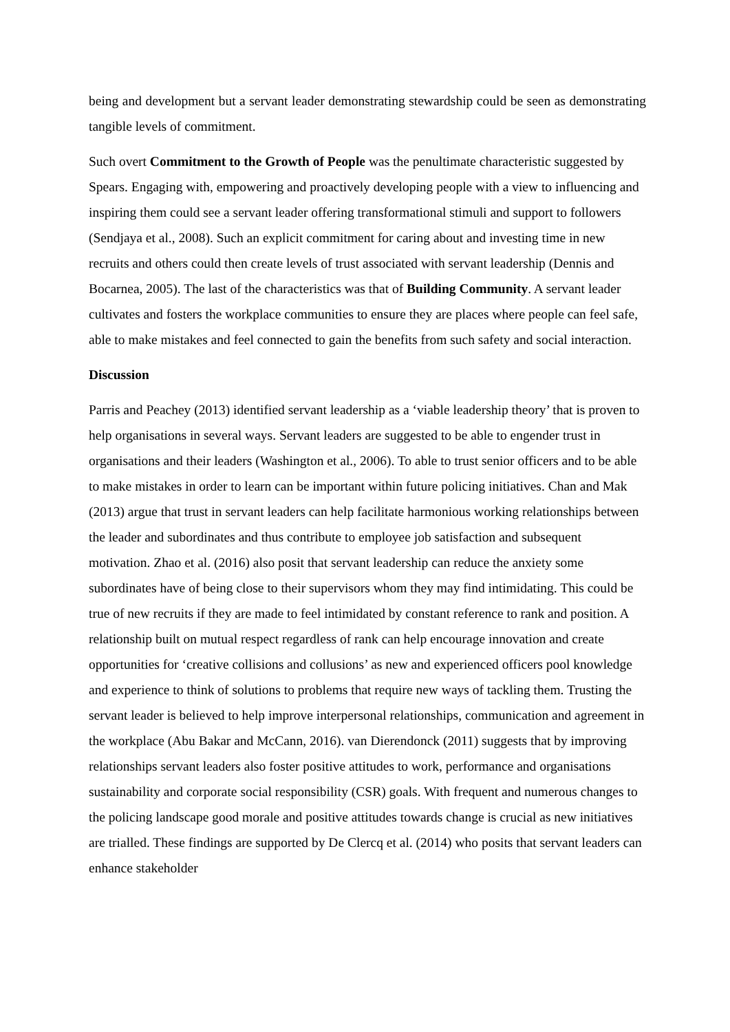being and development but a servant leader demonstrating stewardship could be seen as demonstrating tangible levels of commitment.
Such overt Commitment to the Growth of People was the penultimate characteristic suggested by Spears. Engaging with, empowering and proactively developing people with a view to influencing and inspiring them could see a servant leader offering transformational stimuli and support to followers (Sendjaya et al., 2008). Such an explicit commitment for caring about and investing time in new recruits and others could then create levels of trust associated with servant leadership (Dennis and Bocarnea, 2005). The last of the characteristics was that of Building Community. A servant leader cultivates and fosters the workplace communities to ensure they are places where people can feel safe, able to make mistakes and feel connected to gain the benefits from such safety and social interaction.
Discussion
Parris and Peachey (2013) identified servant leadership as a ‘viable leadership theory’ that is proven to help organisations in several ways. Servant leaders are suggested to be able to engender trust in organisations and their leaders (Washington et al., 2006). To able to trust senior officers and to be able to make mistakes in order to learn can be important within future policing initiatives. Chan and Mak (2013) argue that trust in servant leaders can help facilitate harmonious working relationships between the leader and subordinates and thus contribute to employee job satisfaction and subsequent motivation. Zhao et al. (2016) also posit that servant leadership can reduce the anxiety some subordinates have of being close to their supervisors whom they may find intimidating. This could be true of new recruits if they are made to feel intimidated by constant reference to rank and position. A relationship built on mutual respect regardless of rank can help encourage innovation and create opportunities for ‘creative collisions and collusions’ as new and experienced officers pool knowledge and experience to think of solutions to problems that require new ways of tackling them. Trusting the servant leader is believed to help improve interpersonal relationships, communication and agreement in the workplace (Abu Bakar and McCann, 2016). van Dierendonck (2011) suggests that by improving relationships servant leaders also foster positive attitudes to work, performance and organisations sustainability and corporate social responsibility (CSR) goals. With frequent and numerous changes to the policing landscape good morale and positive attitudes towards change is crucial as new initiatives are trialled. These findings are supported by De Clercq et al. (2014) who posits that servant leaders can enhance stakeholder